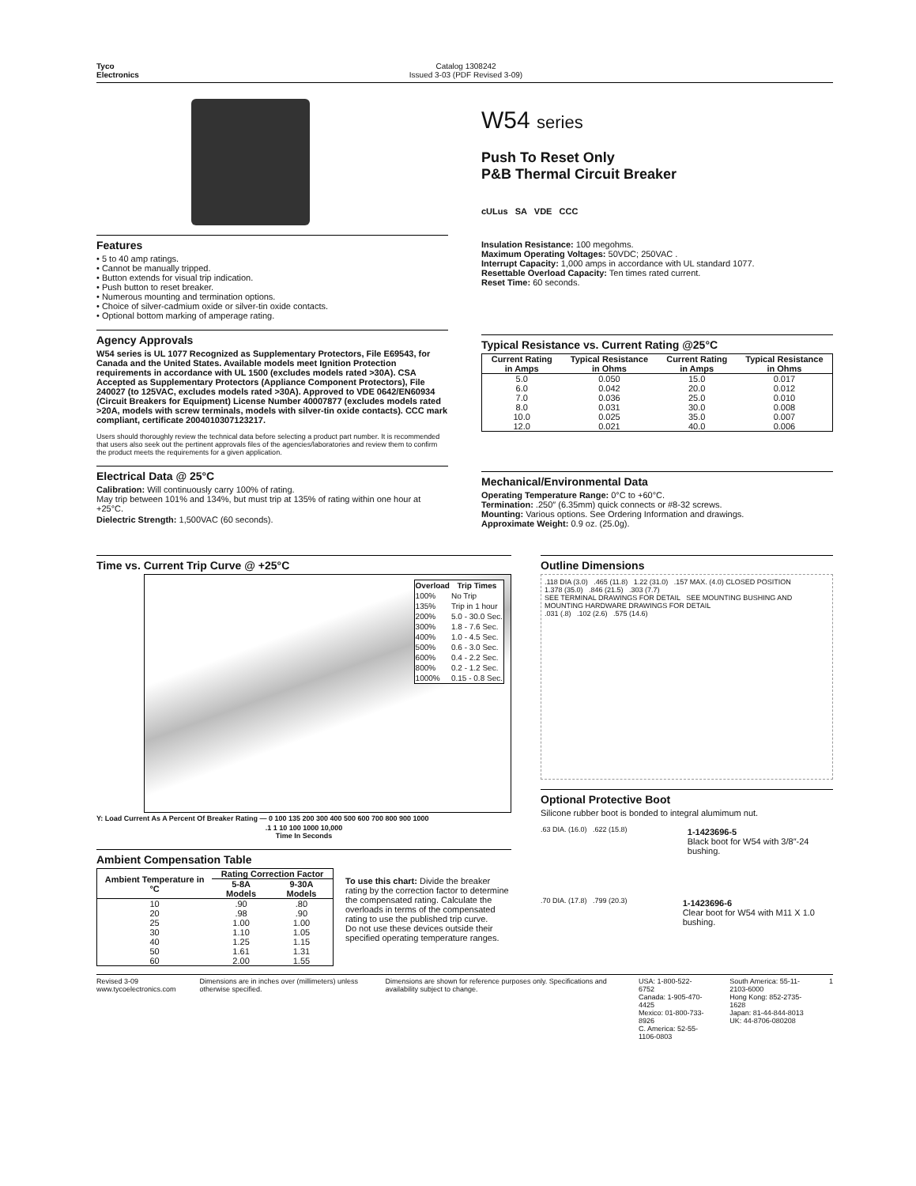Tyco
Electronics
Catalog 1308242
Issued 3-03 (PDF Revised 3-09)
Features
• 5 to 40 amp ratings.
• Cannot be manually tripped.
• Button extends for visual trip indication.
• Push button to reset breaker.
• Numerous mounting and termination options.
• Choice of silver-cadmium oxide or silver-tin oxide contacts.
• Optional bottom marking of amperage rating.
Agency Approvals
W54 series is UL 1077 Recognized as Supplementary Protectors, File E69543, for Canada and the United States. Available models meet Ignition Protection requirements in accordance with UL 1500 (excludes models rated >30A). CSA Accepted as Supplementary Protectors (Appliance Component Protectors), File 240027 (to 125VAC, excludes models rated >30A). Approved to VDE 0642/EN60934 (Circuit Breakers for Equipment) License Number 40007877 (excludes models rated >20A, models with screw terminals, models with silver-tin oxide contacts). CCC mark compliant, certificate 2004010307123217.
Users should thoroughly review the technical data before selecting a product part number. It is recommended that users also seek out the pertinent approvals files of the agencies/laboratories and review them to confirm the product meets the requirements for a given application.
Electrical Data @ 25°C
Calibration: Will continuously carry 100% of rating.
May trip between 101% and 134%, but must trip at 135% of rating within one hour at +25°C.
Dielectric Strength: 1,500VAC (60 seconds).
W54 series
Push To Reset Only
P&B Thermal Circuit Breaker
cULus SA VDE CCC
Insulation Resistance: 100 megohms.
Maximum Operating Voltages: 50VDC; 250VAC .
Interrupt Capacity: 1,000 amps in accordance with UL standard 1077.
Resettable Overload Capacity: Ten times rated current.
Reset Time: 60 seconds.
Typical Resistance vs. Current Rating @25°C
| Current Rating in Amps | Typical Resistance in Ohms | Current Rating in Amps | Typical Resistance in Ohms |
| --- | --- | --- | --- |
| 5.0 | 0.050 | 15.0 | 0.017 |
| 6.0 | 0.042 | 20.0 | 0.012 |
| 7.0 | 0.036 | 25.0 | 0.010 |
| 8.0 | 0.031 | 30.0 | 0.008 |
| 10.0 | 0.025 | 35.0 | 0.007 |
| 12.0 | 0.021 | 40.0 | 0.006 |
Mechanical/Environmental Data
Operating Temperature Range: 0°C to +60°C.
Termination: .250″ (6.35mm) quick connects or #8-32 screws.
Mounting: Various options. See Ordering Information and drawings.
Approximate Weight: 0.9 oz. (25.0g).
Time vs. Current Trip Curve @ +25°C
| Overload | Trip Times |
| --- | --- |
| 100% | No Trip |
| 135% | Trip in 1 hour |
| 200% | 5.0 - 30.0 Sec. |
| 300% | 1.8 - 7.6 Sec. |
| 400% | 1.0 - 4.5 Sec. |
| 500% | 0.6 - 3.0 Sec. |
| 600% | 0.4 - 2.2 Sec. |
| 800% | 0.2 - 1.2 Sec. |
| 1000% | 0.15 - 0.8 Sec. |
Y: Load Current As A Percent Of Breaker Rating — 0 100 135 200 300 400 500 600 700 800 900 1000
.1 1 10 100 1000 10,000
Time In Seconds
Ambient Compensation Table
| Ambient Temperature in °C | Rating Correction Factor | |
| --- | --- | --- |
| | 5-8A Models | 9-30A Models |
| 10 | .90 | .80 |
| 20 | .98 | .90 |
| 25 | 1.00 | 1.00 |
| 30 | 1.10 | 1.05 |
| 40 | 1.25 | 1.15 |
| 50 | 1.61 | 1.31 |
| 60 | 2.00 | 1.55 |
To use this chart: Divide the breaker rating by the correction factor to determine the compensated rating. Calculate the overloads in terms of the compensated rating to use the published trip curve.
Do not use these devices outside their specified operating temperature ranges.
Outline Dimensions
.118 DIA (3.0) .465 (11.8) 1.22 (31.0) .157 MAX. (4.0) CLOSED POSITION
1.378 (35.0) .846 (21.5) .303 (7.7)
SEE TERMINAL DRAWINGS FOR DETAIL SEE MOUNTING BUSHING AND MOUNTING HARDWARE DRAWINGS FOR DETAIL
.031 (.8) .102 (2.6) .575 (14.6)
Optional Protective Boot
Silicone rubber boot is bonded to integral alumimum nut.
.63 DIA. (16.0) .622 (15.8)
1-1423696-5
Black boot for W54 with 3/8″-24 bushing.
.70 DIA. (17.8) .799 (20.3)
1-1423696-6
Clear boot for W54 with M11 X 1.0 bushing.
Revised 3-09
www.tycoelectronics.com
Dimensions are in inches over (millimeters) unless otherwise specified.
Dimensions are shown for reference purposes only. Specifications and availability subject to change.
USA: 1-800-522-6752
Canada: 1-905-470-4425
Mexico: 01-800-733-8926
C. America: 52-55-1106-0803
South America: 55-11-2103-6000
Hong Kong: 852-2735-1628
Japan: 81-44-844-8013
UK: 44-8706-080208
1